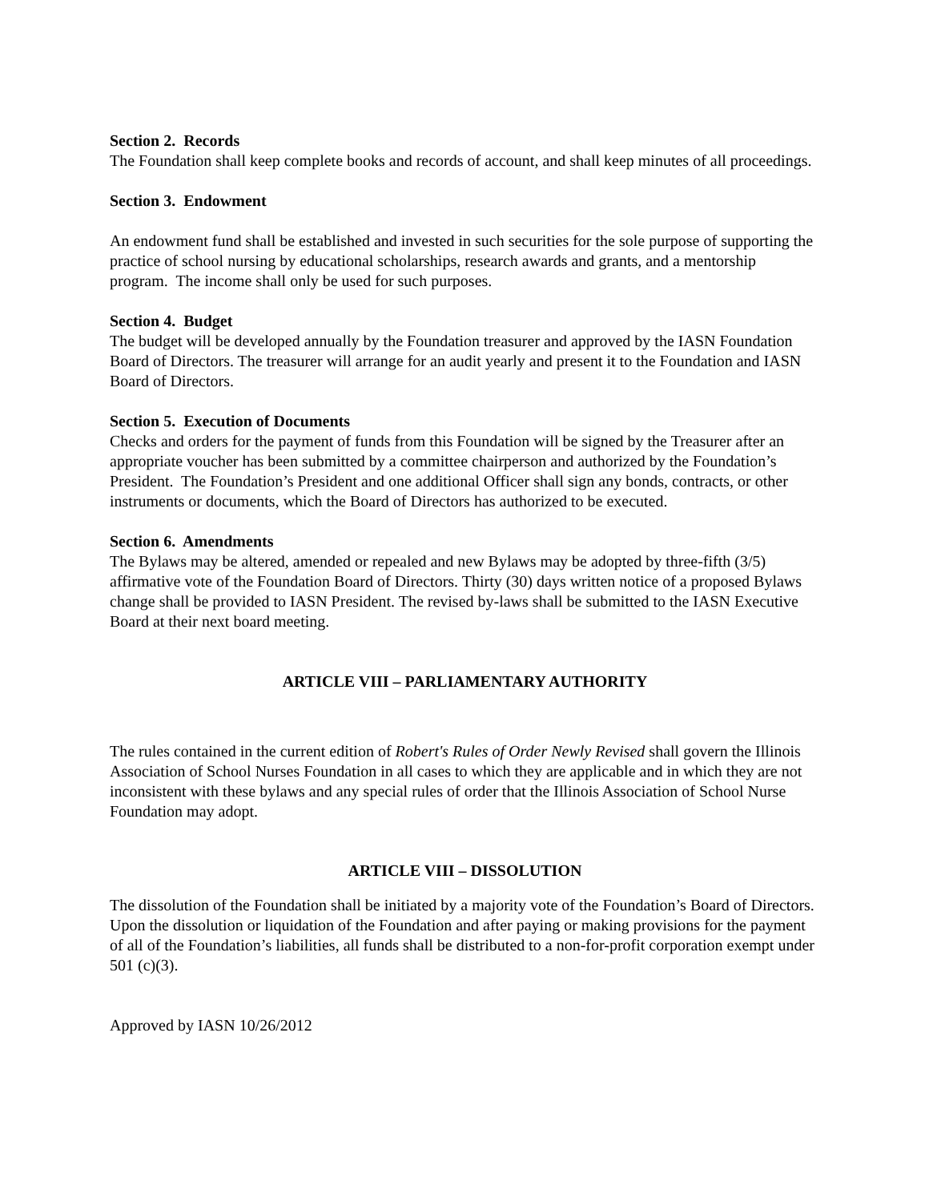Section 2. Records
The Foundation shall keep complete books and records of account, and shall keep minutes of all proceedings.
Section 3. Endowment
An endowment fund shall be established and invested in such securities for the sole purpose of supporting the practice of school nursing by educational scholarships, research awards and grants, and a mentorship program. The income shall only be used for such purposes.
Section 4. Budget
The budget will be developed annually by the Foundation treasurer and approved by the IASN Foundation Board of Directors. The treasurer will arrange for an audit yearly and present it to the Foundation and IASN Board of Directors.
Section 5. Execution of Documents
Checks and orders for the payment of funds from this Foundation will be signed by the Treasurer after an appropriate voucher has been submitted by a committee chairperson and authorized by the Foundation’s President. The Foundation’s President and one additional Officer shall sign any bonds, contracts, or other instruments or documents, which the Board of Directors has authorized to be executed.
Section 6. Amendments
The Bylaws may be altered, amended or repealed and new Bylaws may be adopted by three-fifth (3/5) affirmative vote of the Foundation Board of Directors. Thirty (30) days written notice of a proposed Bylaws change shall be provided to IASN President. The revised by-laws shall be submitted to the IASN Executive Board at their next board meeting.
ARTICLE VIII – PARLIAMENTARY AUTHORITY
The rules contained in the current edition of Robert's Rules of Order Newly Revised shall govern the Illinois Association of School Nurses Foundation in all cases to which they are applicable and in which they are not inconsistent with these bylaws and any special rules of order that the Illinois Association of School Nurse Foundation may adopt.
ARTICLE VIII – DISSOLUTION
The dissolution of the Foundation shall be initiated by a majority vote of the Foundation’s Board of Directors. Upon the dissolution or liquidation of the Foundation and after paying or making provisions for the payment of all of the Foundation’s liabilities, all funds shall be distributed to a non-for-profit corporation exempt under 501 (c)(3).
Approved by IASN 10/26/2012